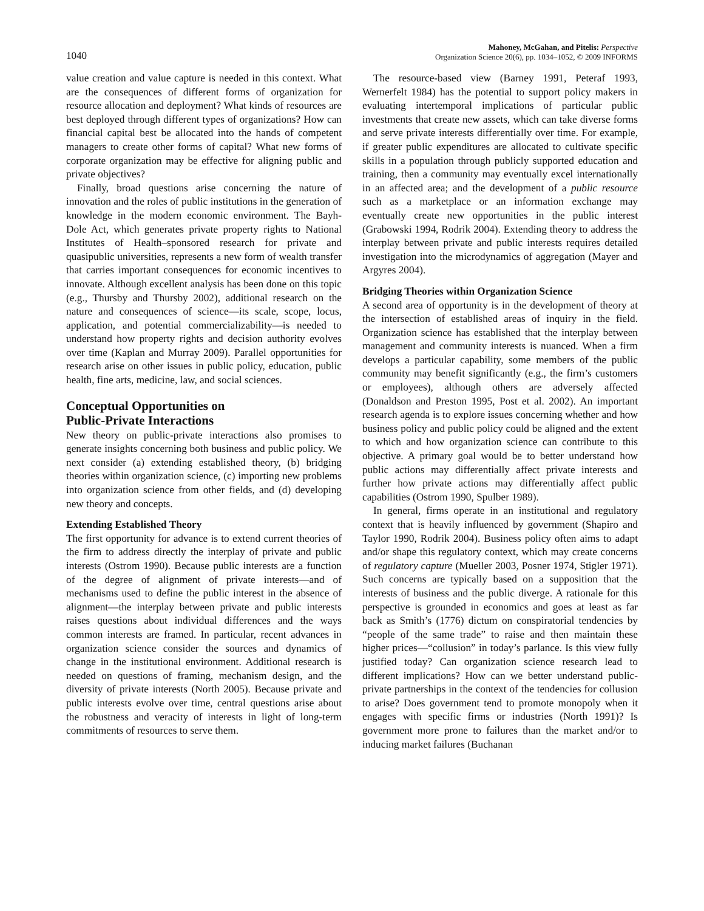1040
Mahoney, McGahan, and Pitelis: Perspective
Organization Science 20(6), pp. 1034–1052, © 2009 INFORMS
value creation and value capture is needed in this context. What are the consequences of different forms of organization for resource allocation and deployment? What kinds of resources are best deployed through different types of organizations? How can financial capital best be allocated into the hands of competent managers to create other forms of capital? What new forms of corporate organization may be effective for aligning public and private objectives?
Finally, broad questions arise concerning the nature of innovation and the roles of public institutions in the generation of knowledge in the modern economic environment. The Bayh-Dole Act, which generates private property rights to National Institutes of Health–sponsored research for private and quasipublic universities, represents a new form of wealth transfer that carries important consequences for economic incentives to innovate. Although excellent analysis has been done on this topic (e.g., Thursby and Thursby 2002), additional research on the nature and consequences of science—its scale, scope, locus, application, and potential commercializability—is needed to understand how property rights and decision authority evolves over time (Kaplan and Murray 2009). Parallel opportunities for research arise on other issues in public policy, education, public health, fine arts, medicine, law, and social sciences.
Conceptual Opportunities on
Public-Private Interactions
New theory on public-private interactions also promises to generate insights concerning both business and public policy. We next consider (a) extending established theory, (b) bridging theories within organization science, (c) importing new problems into organization science from other fields, and (d) developing new theory and concepts.
Extending Established Theory
The first opportunity for advance is to extend current theories of the firm to address directly the interplay of private and public interests (Ostrom 1990). Because public interests are a function of the degree of alignment of private interests—and of mechanisms used to define the public interest in the absence of alignment—the interplay between private and public interests raises questions about individual differences and the ways common interests are framed. In particular, recent advances in organization science consider the sources and dynamics of change in the institutional environment. Additional research is needed on questions of framing, mechanism design, and the diversity of private interests (North 2005). Because private and public interests evolve over time, central questions arise about the robustness and veracity of interests in light of long-term commitments of resources to serve them.
The resource-based view (Barney 1991, Peteraf 1993, Wernerfelt 1984) has the potential to support policy makers in evaluating intertemporal implications of particular public investments that create new assets, which can take diverse forms and serve private interests differentially over time. For example, if greater public expenditures are allocated to cultivate specific skills in a population through publicly supported education and training, then a community may eventually excel internationally in an affected area; and the development of a public resource such as a marketplace or an information exchange may eventually create new opportunities in the public interest (Grabowski 1994, Rodrik 2004). Extending theory to address the interplay between private and public interests requires detailed investigation into the microdynamics of aggregation (Mayer and Argyres 2004).
Bridging Theories within Organization Science
A second area of opportunity is in the development of theory at the intersection of established areas of inquiry in the field. Organization science has established that the interplay between management and community interests is nuanced. When a firm develops a particular capability, some members of the public community may benefit significantly (e.g., the firm’s customers or employees), although others are adversely affected (Donaldson and Preston 1995, Post et al. 2002). An important research agenda is to explore issues concerning whether and how business policy and public policy could be aligned and the extent to which and how organization science can contribute to this objective. A primary goal would be to better understand how public actions may differentially affect private interests and further how private actions may differentially affect public capabilities (Ostrom 1990, Spulber 1989).
In general, firms operate in an institutional and regulatory context that is heavily influenced by government (Shapiro and Taylor 1990, Rodrik 2004). Business policy often aims to adapt and/or shape this regulatory context, which may create concerns of regulatory capture (Mueller 2003, Posner 1974, Stigler 1971). Such concerns are typically based on a supposition that the interests of business and the public diverge. A rationale for this perspective is grounded in economics and goes at least as far back as Smith’s (1776) dictum on conspiratorial tendencies by “people of the same trade” to raise and then maintain these higher prices—“collusion” in today’s parlance. Is this view fully justified today? Can organization science research lead to different implications? How can we better understand public-private partnerships in the context of the tendencies for collusion to arise? Does government tend to promote monopoly when it engages with specific firms or industries (North 1991)? Is government more prone to failures than the market and/or to inducing market failures (Buchanan